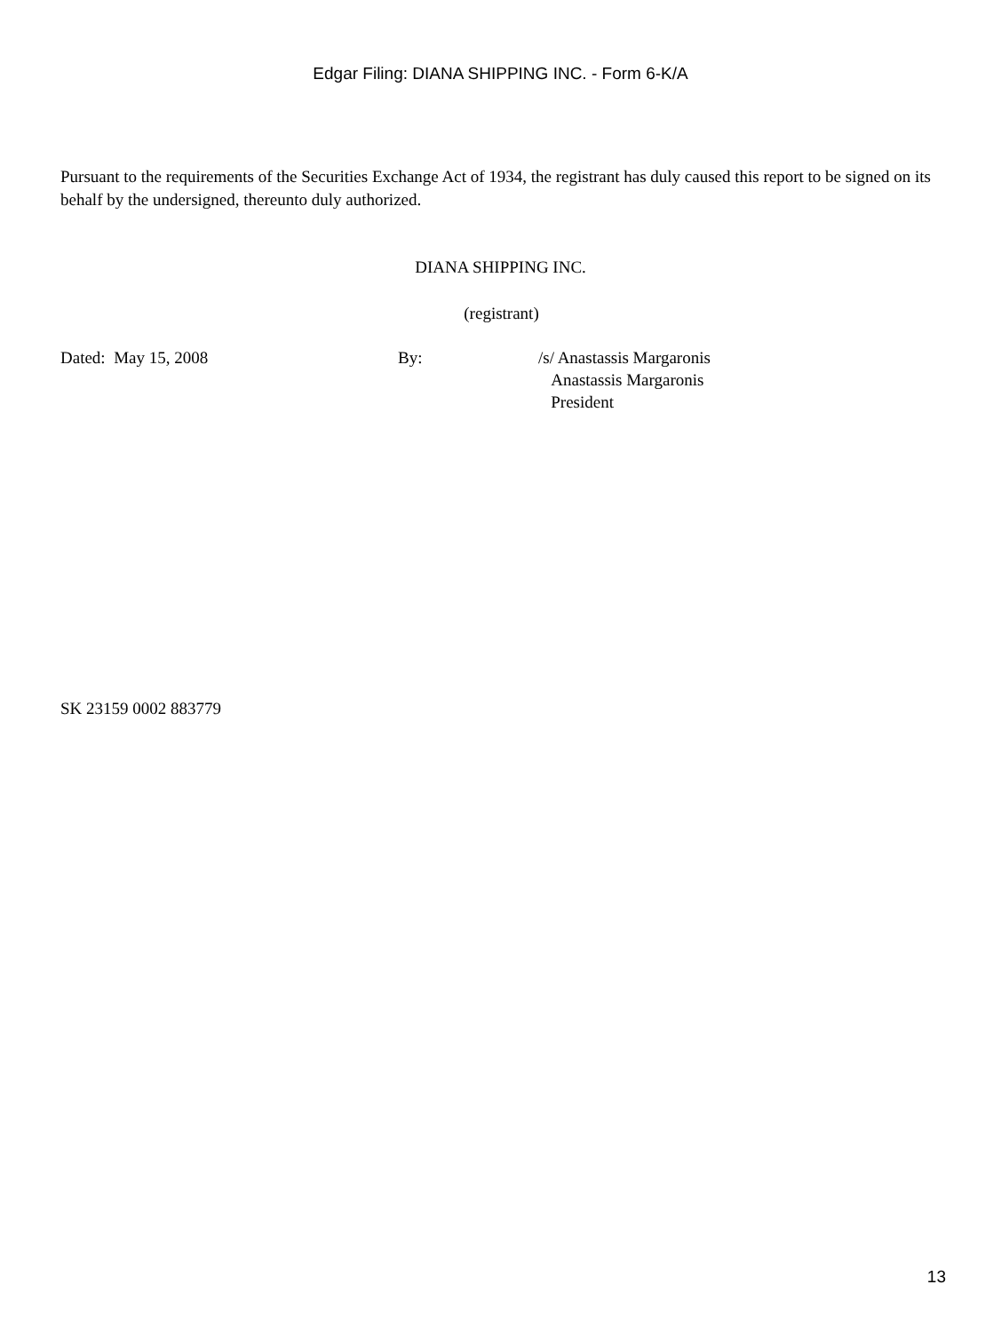Edgar Filing: DIANA SHIPPING INC. - Form 6-K/A
Pursuant to the requirements of the Securities Exchange Act of 1934, the registrant has duly caused this report to be signed on its behalf by the undersigned, thereunto duly authorized.
DIANA SHIPPING INC.
(registrant)
| Dated: May 15, 2008 | By: | /s/ Anastassis Margaronis Anastassis Margaronis President |
SK 23159 0002 883779
13